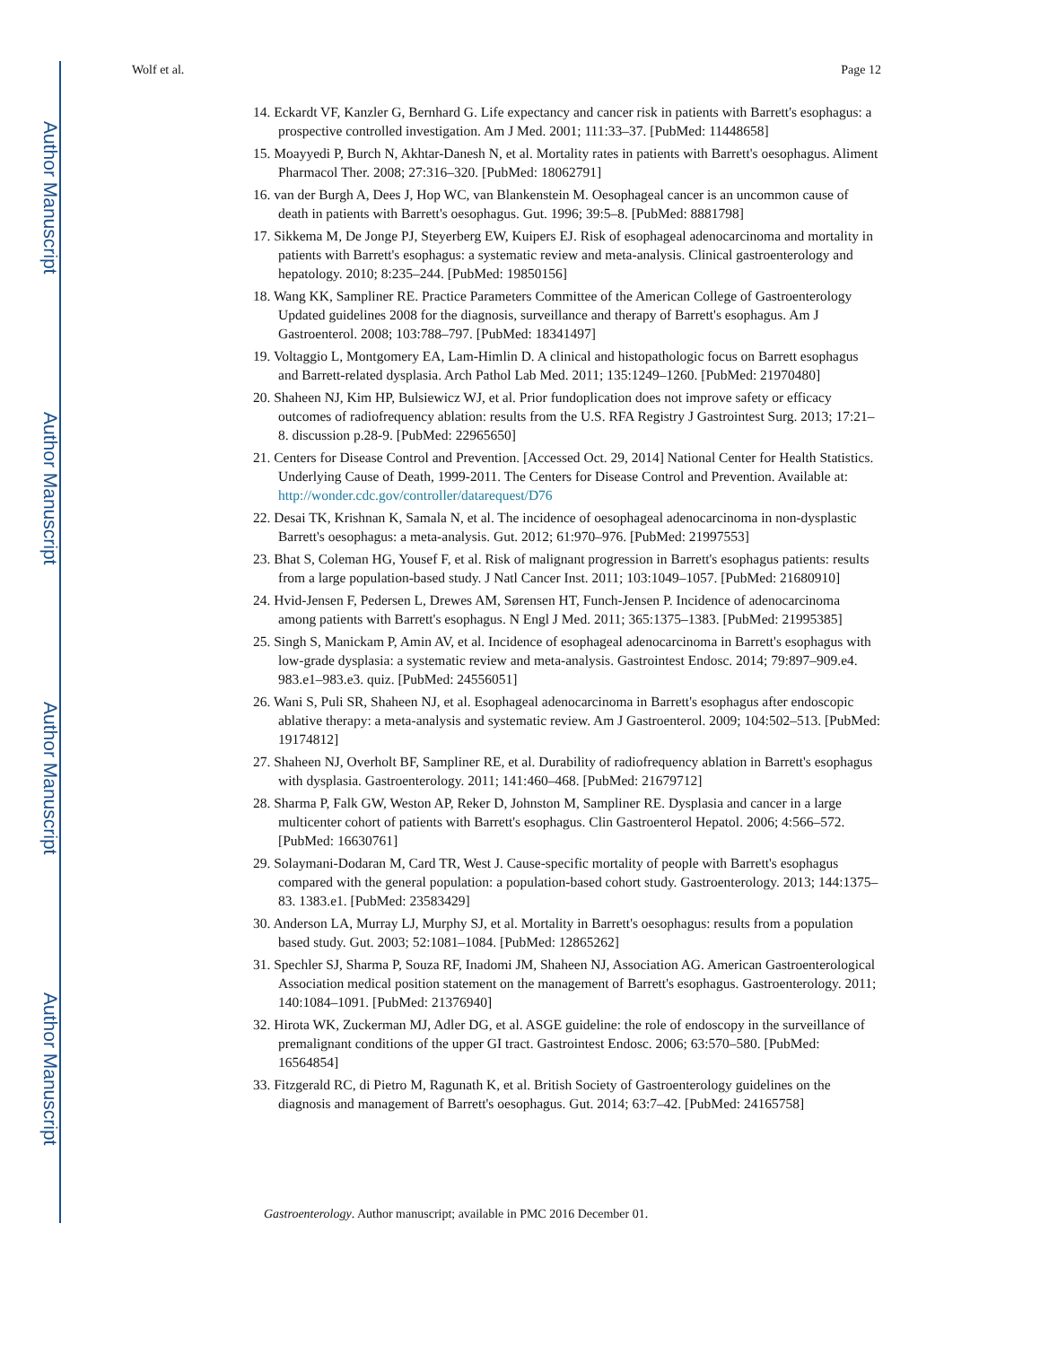Author Manuscript
Author Manuscript
Author Manuscript
Author Manuscript
Wolf et al. Page 12
14. Eckardt VF, Kanzler G, Bernhard G. Life expectancy and cancer risk in patients with Barrett's esophagus: a prospective controlled investigation. Am J Med. 2001; 111:33–37. [PubMed: 11448658]
15. Moayyedi P, Burch N, Akhtar-Danesh N, et al. Mortality rates in patients with Barrett's oesophagus. Aliment Pharmacol Ther. 2008; 27:316–320. [PubMed: 18062791]
16. van der Burgh A, Dees J, Hop WC, van Blankenstein M. Oesophageal cancer is an uncommon cause of death in patients with Barrett's oesophagus. Gut. 1996; 39:5–8. [PubMed: 8881798]
17. Sikkema M, De Jonge PJ, Steyerberg EW, Kuipers EJ. Risk of esophageal adenocarcinoma and mortality in patients with Barrett's esophagus: a systematic review and meta-analysis. Clinical gastroenterology and hepatology. 2010; 8:235–244. [PubMed: 19850156]
18. Wang KK, Sampliner RE. Practice Parameters Committee of the American College of Gastroenterology Updated guidelines 2008 for the diagnosis, surveillance and therapy of Barrett's esophagus. Am J Gastroenterol. 2008; 103:788–797. [PubMed: 18341497]
19. Voltaggio L, Montgomery EA, Lam-Himlin D. A clinical and histopathologic focus on Barrett esophagus and Barrett-related dysplasia. Arch Pathol Lab Med. 2011; 135:1249–1260. [PubMed: 21970480]
20. Shaheen NJ, Kim HP, Bulsiewicz WJ, et al. Prior fundoplication does not improve safety or efficacy outcomes of radiofrequency ablation: results from the U.S. RFA Registry J Gastrointest Surg. 2013; 17:21–8. discussion p.28-9. [PubMed: 22965650]
21. Centers for Disease Control and Prevention. [Accessed Oct. 29, 2014] National Center for Health Statistics. Underlying Cause of Death, 1999-2011. The Centers for Disease Control and Prevention. Available at: http://wonder.cdc.gov/controller/datarequest/D76
22. Desai TK, Krishnan K, Samala N, et al. The incidence of oesophageal adenocarcinoma in non-dysplastic Barrett's oesophagus: a meta-analysis. Gut. 2012; 61:970–976. [PubMed: 21997553]
23. Bhat S, Coleman HG, Yousef F, et al. Risk of malignant progression in Barrett's esophagus patients: results from a large population-based study. J Natl Cancer Inst. 2011; 103:1049–1057. [PubMed: 21680910]
24. Hvid-Jensen F, Pedersen L, Drewes AM, Sørensen HT, Funch-Jensen P. Incidence of adenocarcinoma among patients with Barrett's esophagus. N Engl J Med. 2011; 365:1375–1383. [PubMed: 21995385]
25. Singh S, Manickam P, Amin AV, et al. Incidence of esophageal adenocarcinoma in Barrett's esophagus with low-grade dysplasia: a systematic review and meta-analysis. Gastrointest Endosc. 2014; 79:897–909.e4. 983.e1–983.e3. quiz. [PubMed: 24556051]
26. Wani S, Puli SR, Shaheen NJ, et al. Esophageal adenocarcinoma in Barrett's esophagus after endoscopic ablative therapy: a meta-analysis and systematic review. Am J Gastroenterol. 2009; 104:502–513. [PubMed: 19174812]
27. Shaheen NJ, Overholt BF, Sampliner RE, et al. Durability of radiofrequency ablation in Barrett's esophagus with dysplasia. Gastroenterology. 2011; 141:460–468. [PubMed: 21679712]
28. Sharma P, Falk GW, Weston AP, Reker D, Johnston M, Sampliner RE. Dysplasia and cancer in a large multicenter cohort of patients with Barrett's esophagus. Clin Gastroenterol Hepatol. 2006; 4:566–572. [PubMed: 16630761]
29. Solaymani-Dodaran M, Card TR, West J. Cause-specific mortality of people with Barrett's esophagus compared with the general population: a population-based cohort study. Gastroenterology. 2013; 144:1375–83. 1383.e1. [PubMed: 23583429]
30. Anderson LA, Murray LJ, Murphy SJ, et al. Mortality in Barrett's oesophagus: results from a population based study. Gut. 2003; 52:1081–1084. [PubMed: 12865262]
31. Spechler SJ, Sharma P, Souza RF, Inadomi JM, Shaheen NJ, Association AG. American Gastroenterological Association medical position statement on the management of Barrett's esophagus. Gastroenterology. 2011; 140:1084–1091. [PubMed: 21376940]
32. Hirota WK, Zuckerman MJ, Adler DG, et al. ASGE guideline: the role of endoscopy in the surveillance of premalignant conditions of the upper GI tract. Gastrointest Endosc. 2006; 63:570–580. [PubMed: 16564854]
33. Fitzgerald RC, di Pietro M, Ragunath K, et al. British Society of Gastroenterology guidelines on the diagnosis and management of Barrett's oesophagus. Gut. 2014; 63:7–42. [PubMed: 24165758]
Gastroenterology. Author manuscript; available in PMC 2016 December 01.